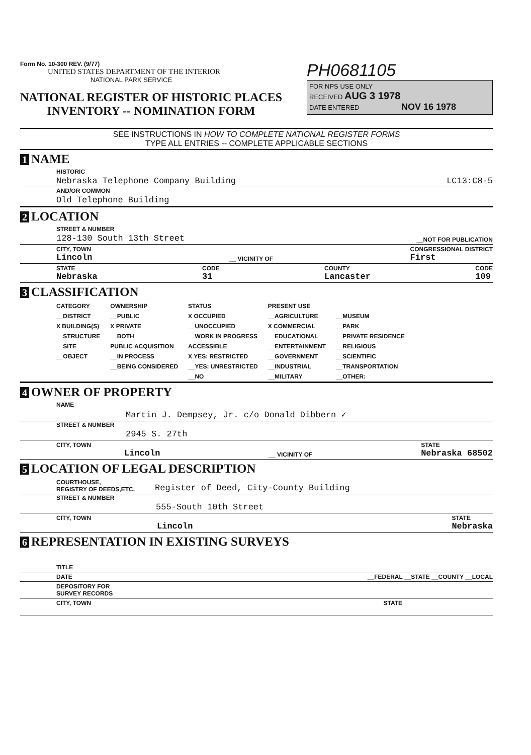Form No. 10-300 REV. (9/77)
UNITED STATES DEPARTMENT OF THE INTERIOR
NATIONAL PARK SERVICE
NATIONAL REGISTER OF HISTORIC PLACES
INVENTORY -- NOMINATION FORM
PH0681105
FOR NPS USE ONLY
RECEIVED AUG 3 1978
DATE ENTERED NOV 16 1978
SEE INSTRUCTIONS IN HOW TO COMPLETE NATIONAL REGISTER FORMS
TYPE ALL ENTRIES -- COMPLETE APPLICABLE SECTIONS
1 NAME
HISTORIC
Nebraska Telephone Company Building LC13:C8-5
AND/OR COMMON
Old Telephone Building
2 LOCATION
STREET & NUMBER
128-130 South 13th Street __NOT FOR PUBLICATION
CITY, TOWN
Lincoln __ VICINITY OF CONGRESSIONAL DISTRICT
First
STATE
Nebraska CODE
31 COUNTY
Lancaster CODE
109
3 CLASSIFICATION
| CATEGORY | OWNERSHIP | STATUS | PRESENT USE | |
| --- | --- | --- | --- | --- |
| __DISTRICT | __PUBLIC | X OCCUPIED | __AGRICULTURE | __MUSEUM |
| X BUILDING(S) | X PRIVATE | __UNOCCUPIED | X COMMERCIAL | __PARK |
| __STRUCTURE | __BOTH | __WORK IN PROGRESS | __EDUCATIONAL | __PRIVATE RESIDENCE |
| __SITE | PUBLIC ACQUISITION | ACCESSIBLE | __ENTERTAINMENT | __RELIGIOUS |
| __OBJECT | __IN PROCESS | X YES: RESTRICTED | __GOVERNMENT | __SCIENTIFIC |
| | __BEING CONSIDERED | __YES: UNRESTRICTED | __INDUSTRIAL | __TRANSPORTATION |
| | | __NO | __MILITARY | __OTHER: |
4 OWNER OF PROPERTY
NAME
Martin J. Dempsey, Jr. c/o Donald Dibbern ✓
STREET & NUMBER
2945 S. 27th
CITY, TOWN
Lincoln __ VICINITY OF STATE
Nebraska 68502
5 LOCATION OF LEGAL DESCRIPTION
COURTHOUSE,
REGISTRY OF DEEDS,ETC. Register of Deed, City-County Building
STREET & NUMBER
555-South 10th Street
CITY, TOWN
Lincoln STATE
Nebraska
6 REPRESENTATION IN EXISTING SURVEYS
TITLE
DATE __FEDERAL __STATE __COUNTY __LOCAL
DEPOSITORY FOR
SURVEY RECORDS
CITY, TOWN STATE